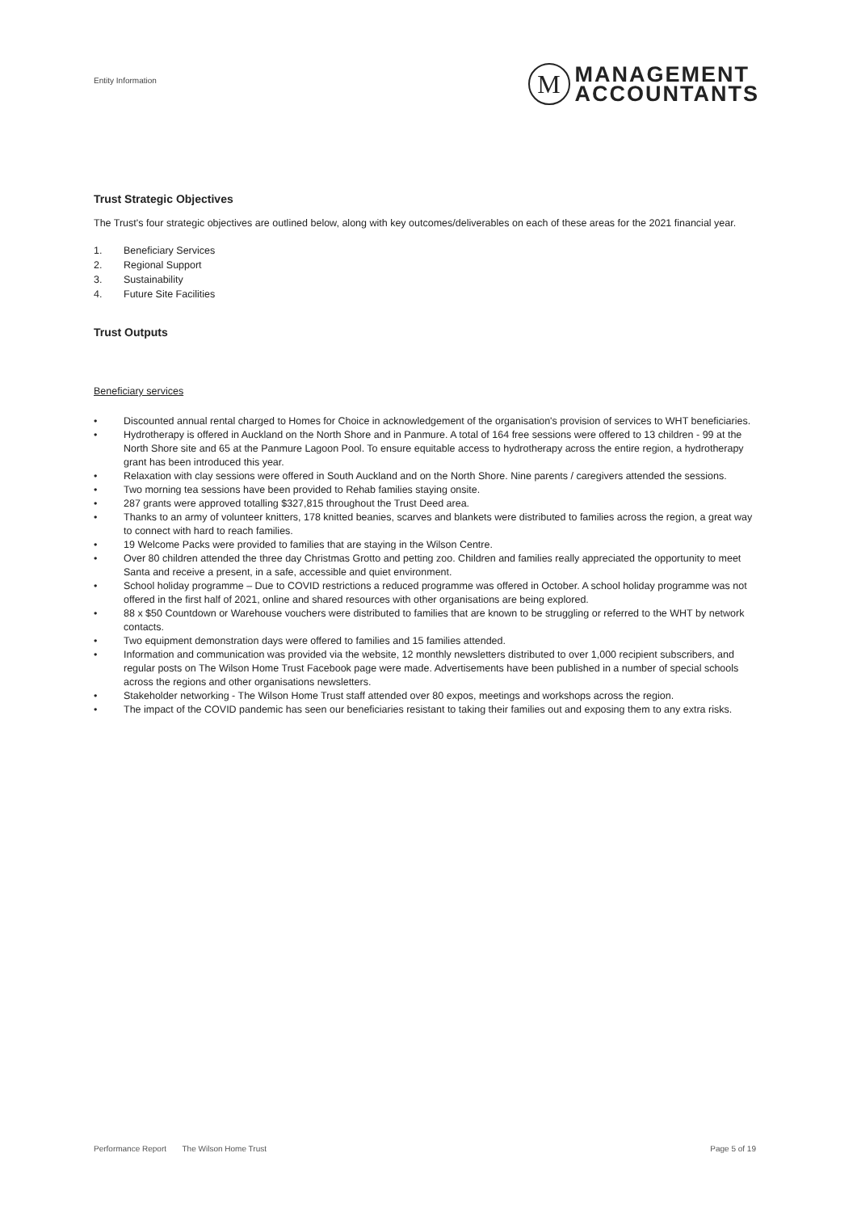Entity Information
M
MANAGEMENT
ACCOUNTANTS
Trust Strategic Objectives
The Trust's four strategic objectives are outlined below, along with key outcomes/deliverables on each of these areas for the 2021 financial year.
1. Beneficiary Services
2. Regional Support
3. Sustainability
4. Future Site Facilities
Trust Outputs
Beneficiary services
• Discounted annual rental charged to Homes for Choice in acknowledgement of the organisation's provision of services to WHT beneficiaries.
• Hydrotherapy is offered in Auckland on the North Shore and in Panmure. A total of 164 free sessions were offered to 13 children - 99 at the North Shore site and 65 at the Panmure Lagoon Pool. To ensure equitable access to hydrotherapy across the entire region, a hydrotherapy grant has been introduced this year.
• Relaxation with clay sessions were offered in South Auckland and on the North Shore. Nine parents / caregivers attended the sessions.
• Two morning tea sessions have been provided to Rehab families staying onsite.
• 287 grants were approved totalling $327,815 throughout the Trust Deed area.
• Thanks to an army of volunteer knitters, 178 knitted beanies, scarves and blankets were distributed to families across the region, a great way to connect with hard to reach families.
• 19 Welcome Packs were provided to families that are staying in the Wilson Centre.
• Over 80 children attended the three day Christmas Grotto and petting zoo. Children and families really appreciated the opportunity to meet Santa and receive a present, in a safe, accessible and quiet environment.
• School holiday programme – Due to COVID restrictions a reduced programme was offered in October. A school holiday programme was not offered in the first half of 2021, online and shared resources with other organisations are being explored.
• 88 x $50 Countdown or Warehouse vouchers were distributed to families that are known to be struggling or referred to the WHT by network contacts.
• Two equipment demonstration days were offered to families and 15 families attended.
• Information and communication was provided via the website, 12 monthly newsletters distributed to over 1,000 recipient subscribers, and regular posts on The Wilson Home Trust Facebook page were made. Advertisements have been published in a number of special schools across the regions and other organisations newsletters.
• Stakeholder networking - The Wilson Home Trust staff attended over 80 expos, meetings and workshops across the region.
• The impact of the COVID pandemic has seen our beneficiaries resistant to taking their families out and exposing them to any extra risks.
Performance Report The Wilson Home Trust Page 5 of 19